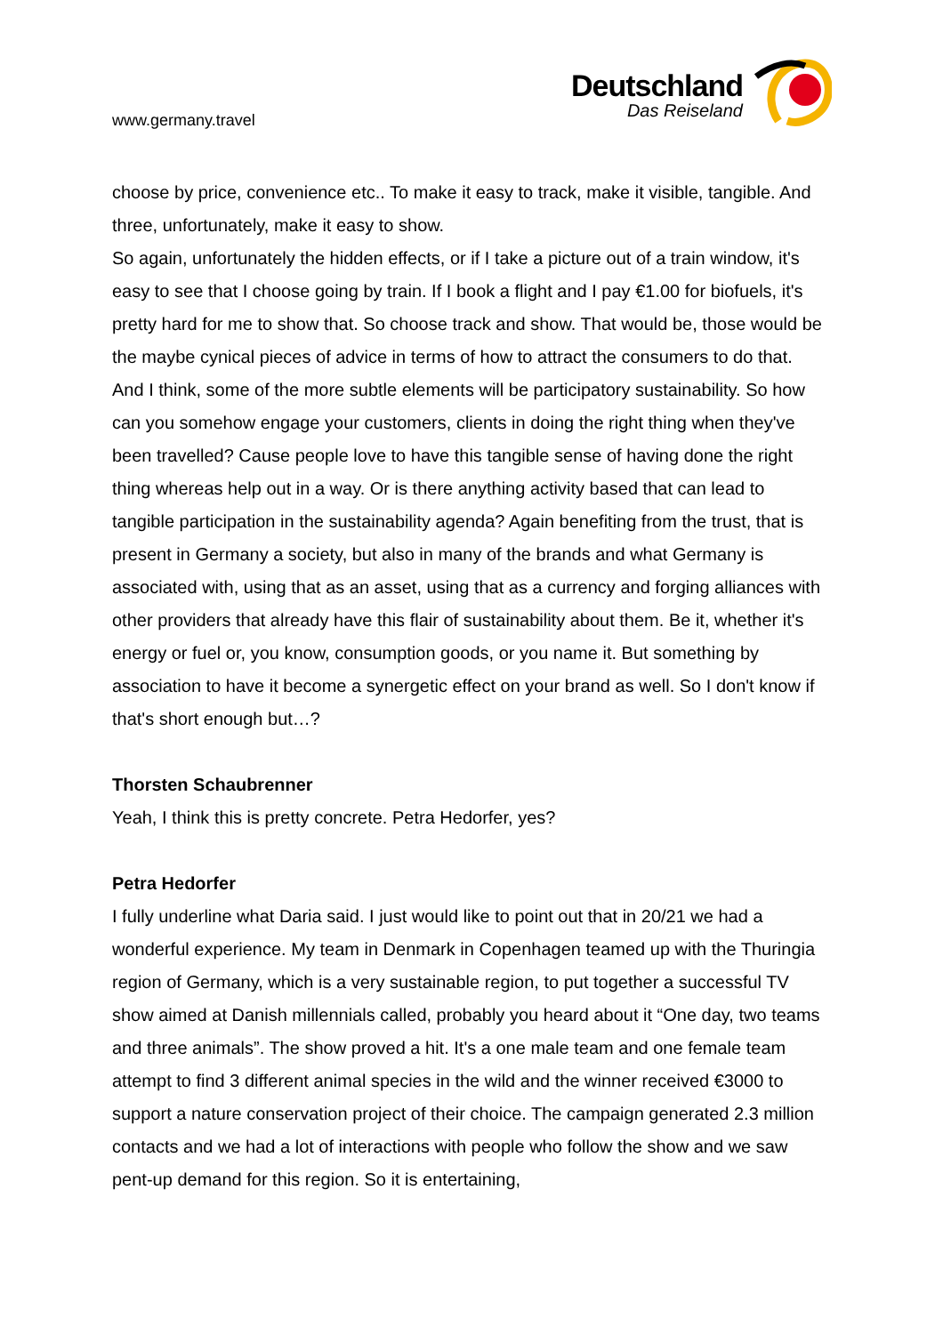www.germany.travel
Deutschland
Das Reiseland
choose by price, convenience etc.. To make it easy to track, make it visible, tangible. And three, unfortunately, make it easy to show.
So again, unfortunately the hidden effects, or if I take a picture out of a train window, it's easy to see that I choose going by train. If I book a flight and I pay €1.00 for biofuels, it's pretty hard for me to show that. So choose track and show. That would be, those would be the maybe cynical pieces of advice in terms of how to attract the consumers to do that.
And I think, some of the more subtle elements will be participatory sustainability. So how can you somehow engage your customers, clients in doing the right thing when they've been travelled? Cause people love to have this tangible sense of having done the right thing whereas help out in a way. Or is there anything activity based that can lead to tangible participation in the sustainability agenda? Again benefiting from the trust, that is present in Germany a society, but also in many of the brands and what Germany is associated with, using that as an asset, using that as a currency and forging alliances with other providers that already have this flair of sustainability about them. Be it, whether it's energy or fuel or, you know, consumption goods, or you name it. But something by association to have it become a synergetic effect on your brand as well. So I don't know if that's short enough but…?
Thorsten Schaubrenner
Yeah, I think this is pretty concrete. Petra Hedorfer, yes?
Petra Hedorfer
I fully underline what Daria said. I just would like to point out that in 20/21 we had a wonderful experience. My team in Denmark in Copenhagen teamed up with the Thuringia region of Germany, which is a very sustainable region, to put together a successful TV show aimed at Danish millennials called, probably you heard about it “One day, two teams and three animals”. The show proved a hit. It's a one male team and one female team attempt to find 3 different animal species in the wild and the winner received €3000 to support a nature conservation project of their choice. The campaign generated 2.3 million contacts and we had a lot of interactions with people who follow the show and we saw pent-up demand for this region. So it is entertaining,